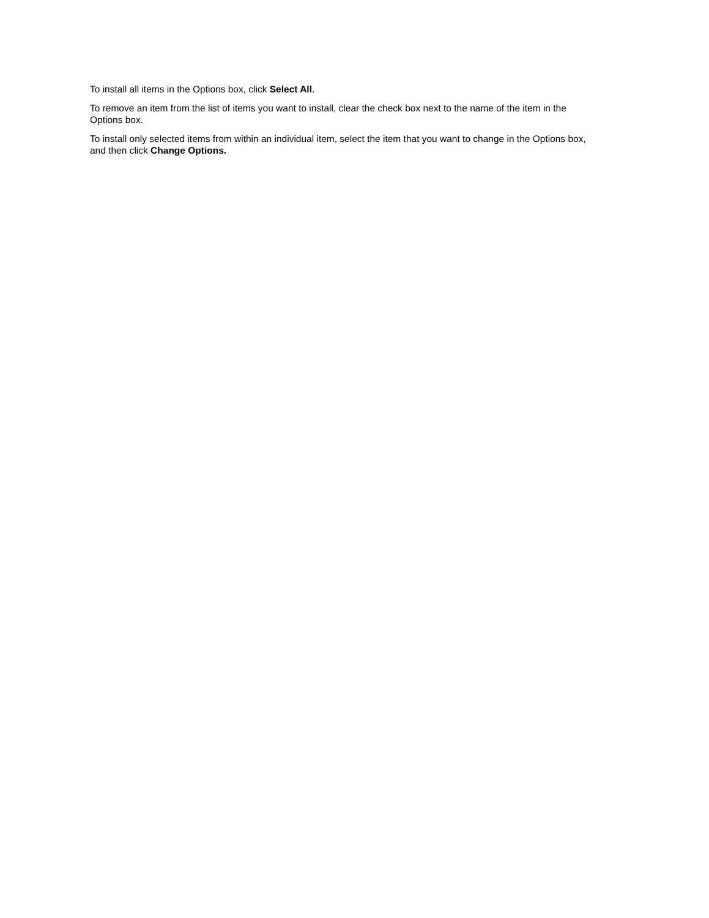To install all items in the Options box, click Select All.
To remove an item from the list of items you want to install, clear the check box next to the name of the item in the Options box.
To install only selected items from within an individual item, select the item that you want to change in the Options box, and then click Change Options.